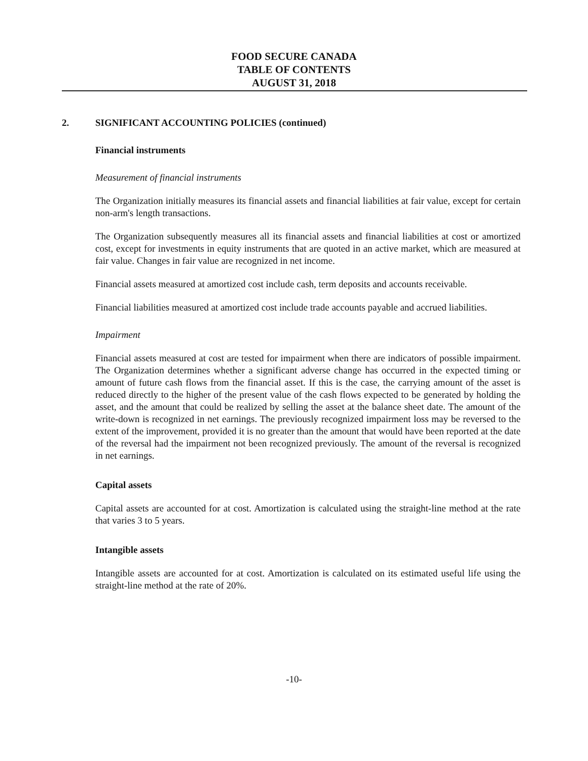FOOD SECURE CANADA
TABLE OF CONTENTS
AUGUST 31, 2018
2. SIGNIFICANT ACCOUNTING POLICIES (continued)
Financial instruments
Measurement of financial instruments
The Organization initially measures its financial assets and financial liabilities at fair value, except for certain non-arm's length transactions.
The Organization subsequently measures all its financial assets and financial liabilities at cost or amortized cost, except for investments in equity instruments that are quoted in an active market, which are measured at fair value. Changes in fair value are recognized in net income.
Financial assets measured at amortized cost include cash, term deposits and accounts receivable.
Financial liabilities measured at amortized cost include trade accounts payable and accrued liabilities.
Impairment
Financial assets measured at cost are tested for impairment when there are indicators of possible impairment. The Organization determines whether a significant adverse change has occurred in the expected timing or amount of future cash flows from the financial asset. If this is the case, the carrying amount of the asset is reduced directly to the higher of the present value of the cash flows expected to be generated by holding the asset, and the amount that could be realized by selling the asset at the balance sheet date. The amount of the write-down is recognized in net earnings. The previously recognized impairment loss may be reversed to the extent of the improvement, provided it is no greater than the amount that would have been reported at the date of the reversal had the impairment not been recognized previously. The amount of the reversal is recognized in net earnings.
Capital assets
Capital assets are accounted for at cost. Amortization is calculated using the straight-line method at the rate that varies 3 to 5 years.
Intangible assets
Intangible assets are accounted for at cost. Amortization is calculated on its estimated useful life using the straight-line method at the rate of 20%.
-10-